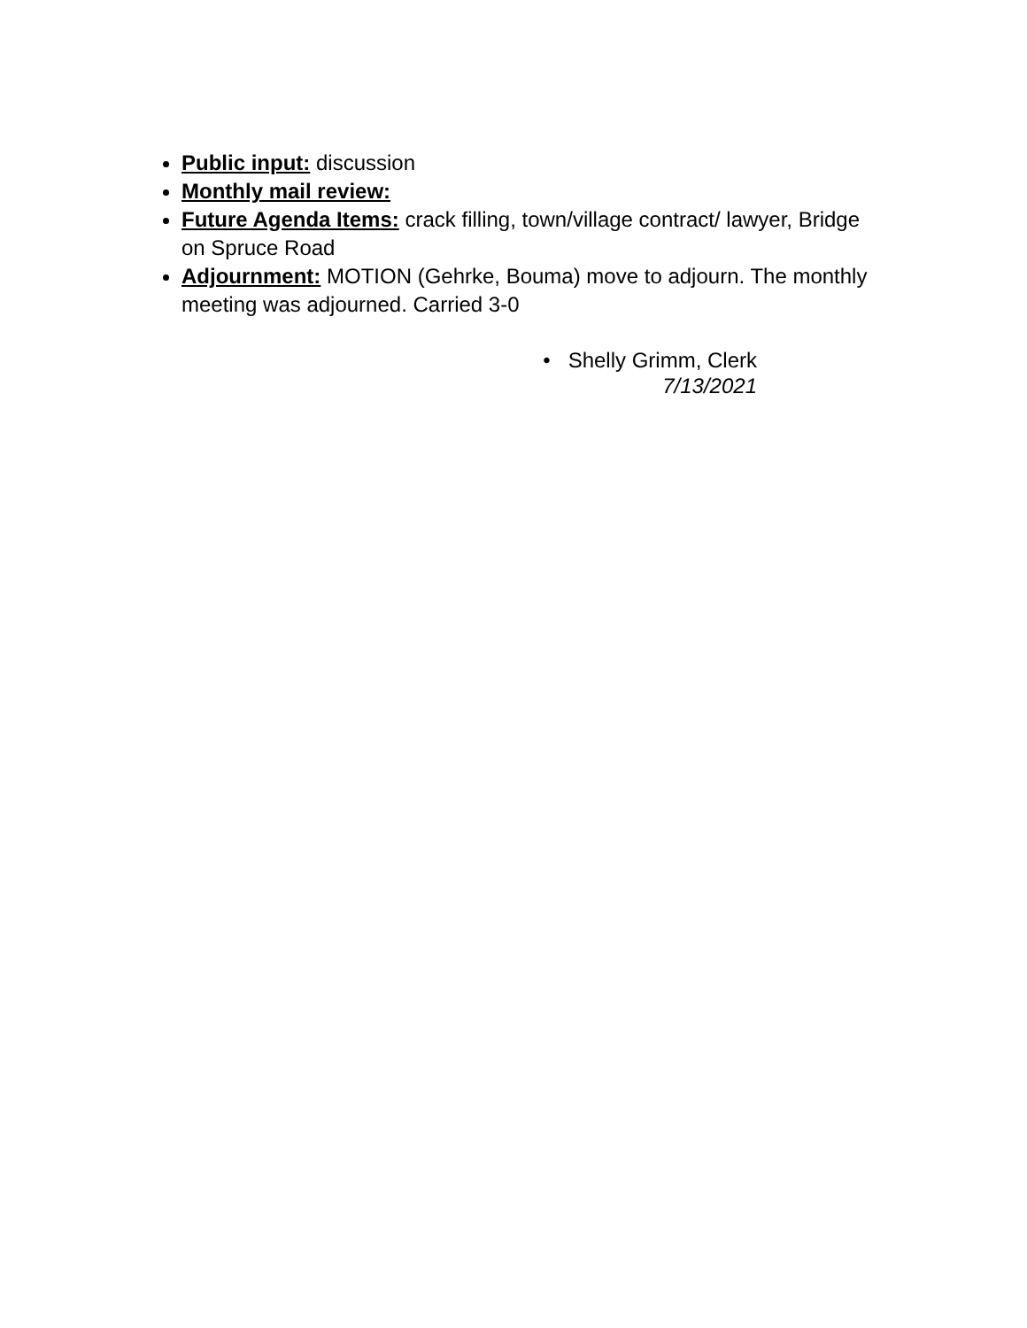Public input: discussion
Monthly mail review:
Future Agenda Items: crack filling, town/village contract/ lawyer, Bridge on Spruce Road
Adjournment: MOTION (Gehrke, Bouma) move to adjourn. The monthly meeting was adjourned. Carried 3-0
• Shelly Grimm, Clerk
7/13/2021